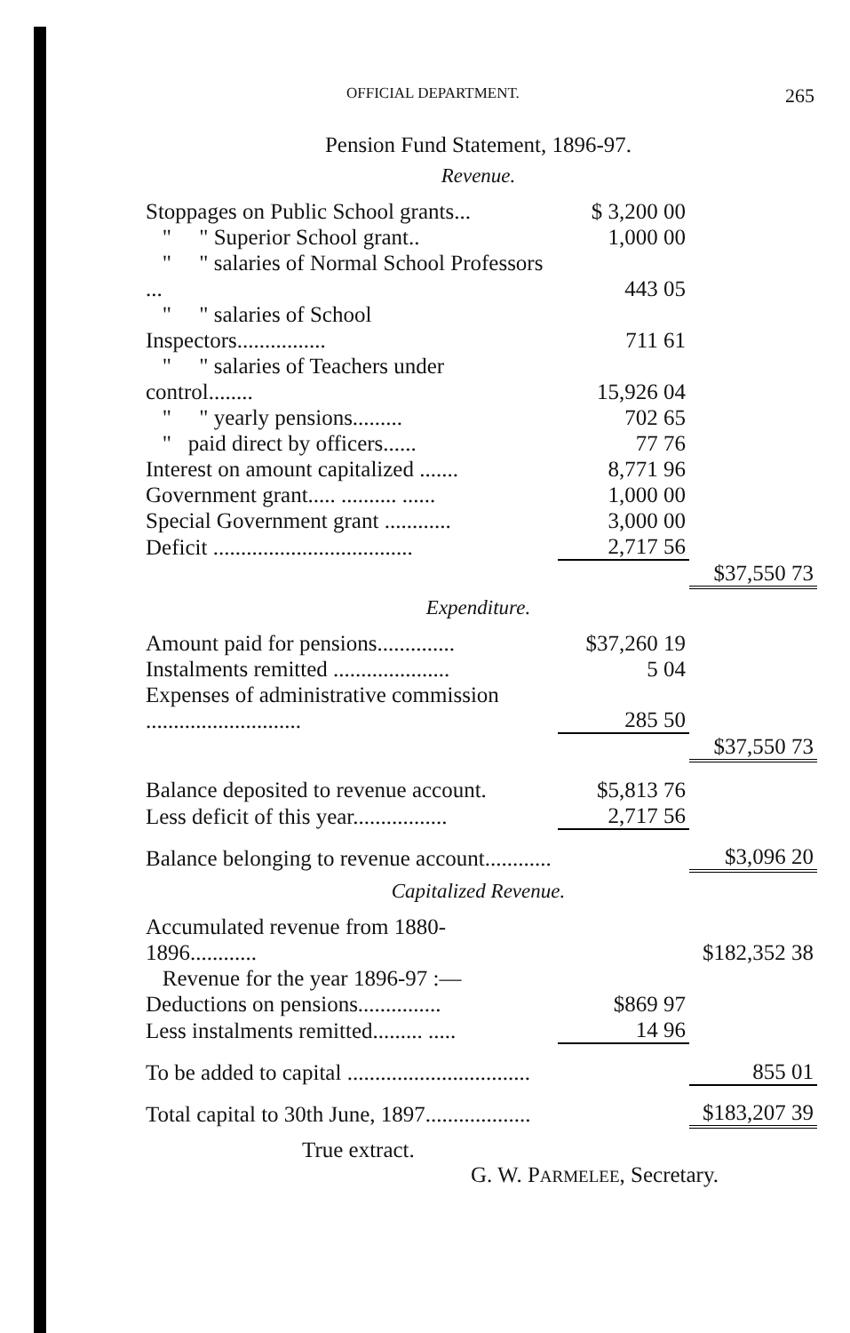OFFICIAL DEPARTMENT. 265
Pension Fund Statement, 1896-97.
Revenue.
| Stoppages on Public School grants... | $ 3,200 00 | |
| " " Superior School grant.. | 1,000 00 | |
| " " salaries of Normal School Professors ... | 443 05 | |
| " " salaries of School Inspectors................ | 711 61 | |
| " " salaries of Teachers under control........ | 15,926 04 | |
| " " yearly pensions......... | 702 65 | |
| " paid direct by officers...... | 77 76 | |
| Interest on amount capitalized ....... | 8,771 96 | |
| Government grant..... .......... ...... | 1,000 00 | |
| Special Government grant ............ | 3,000 00 | |
| Deficit .................................... | 2,717 56 | |
| | | $37,550 73 |
Expenditure.
| Amount paid for pensions.............. | $37,260 19 | |
| Instalments remitted ..................... | 5 04 | |
| Expenses of administrative commission ............................ | 285 50 | |
| | | $37,550 73 |
| Balance deposited to revenue account. | $5,813 76 | |
| Less deficit of this year................. | 2,717 56 | |
| Balance belonging to revenue account............ | | $3,096 20 |
Capitalized Revenue.
| Accumulated revenue from 1880-1896............ | | $182,352 38 |
| Revenue for the year 1896-97 :— | | |
| Deductions on pensions............... | $869 97 | |
| Less instalments remitted......... ..... | 14 96 | |
| To be added to capital ................................. | | 855 01 |
| Total capital to 30th June, 1897................... | | $183,207 39 |
True extract.
G. W. PARMELEE, Secretary.